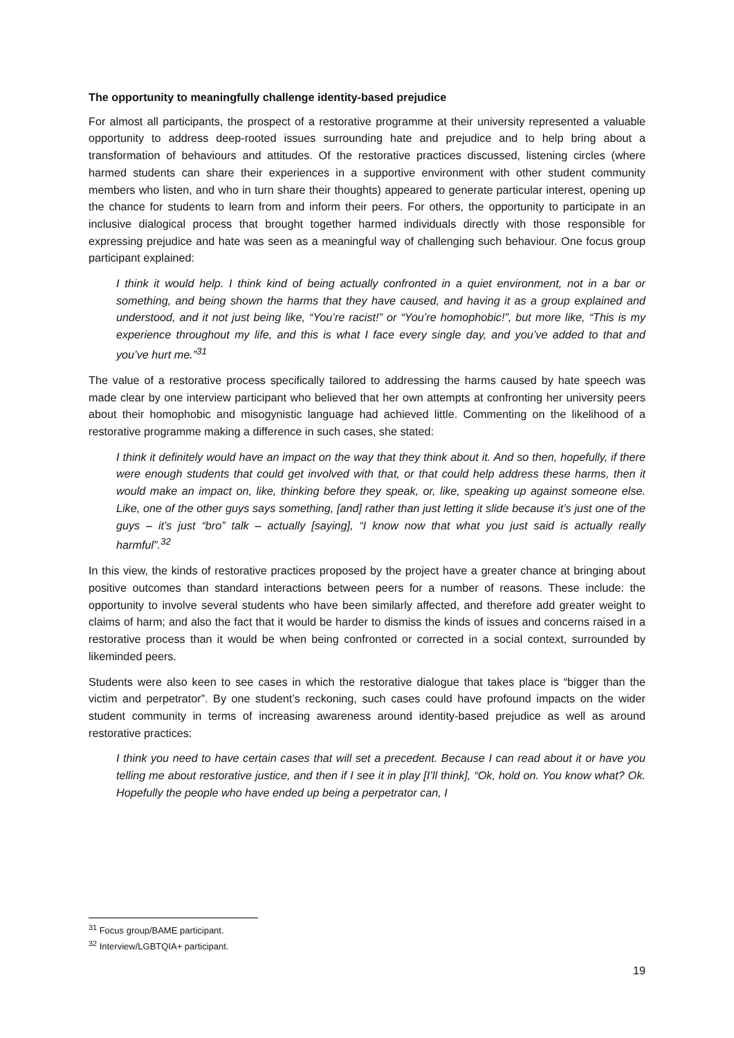The opportunity to meaningfully challenge identity-based prejudice
For almost all participants, the prospect of a restorative programme at their university represented a valuable opportunity to address deep-rooted issues surrounding hate and prejudice and to help bring about a transformation of behaviours and attitudes. Of the restorative practices discussed, listening circles (where harmed students can share their experiences in a supportive environment with other student community members who listen, and who in turn share their thoughts) appeared to generate particular interest, opening up the chance for students to learn from and inform their peers. For others, the opportunity to participate in an inclusive dialogical process that brought together harmed individuals directly with those responsible for expressing prejudice and hate was seen as a meaningful way of challenging such behaviour. One focus group participant explained:
I think it would help. I think kind of being actually confronted in a quiet environment, not in a bar or something, and being shown the harms that they have caused, and having it as a group explained and understood, and it not just being like, “You’re racist!” or “You’re homophobic!”, but more like, “This is my experience throughout my life, and this is what I face every single day, and you’ve added to that and you’ve hurt me.”<sup>31</sup>
The value of a restorative process specifically tailored to addressing the harms caused by hate speech was made clear by one interview participant who believed that her own attempts at confronting her university peers about their homophobic and misogynistic language had achieved little. Commenting on the likelihood of a restorative programme making a difference in such cases, she stated:
I think it definitely would have an impact on the way that they think about it. And so then, hopefully, if there were enough students that could get involved with that, or that could help address these harms, then it would make an impact on, like, thinking before they speak, or, like, speaking up against someone else. Like, one of the other guys says something, [and] rather than just letting it slide because it’s just one of the guys – it’s just “bro” talk – actually [saying], “I know now that what you just said is actually really harmful”.<sup>32</sup>
In this view, the kinds of restorative practices proposed by the project have a greater chance at bringing about positive outcomes than standard interactions between peers for a number of reasons. These include: the opportunity to involve several students who have been similarly affected, and therefore add greater weight to claims of harm; and also the fact that it would be harder to dismiss the kinds of issues and concerns raised in a restorative process than it would be when being confronted or corrected in a social context, surrounded by likeminded peers.
Students were also keen to see cases in which the restorative dialogue that takes place is “bigger than the victim and perpetrator”. By one student’s reckoning, such cases could have profound impacts on the wider student community in terms of increasing awareness around identity-based prejudice as well as around restorative practices:
I think you need to have certain cases that will set a precedent. Because I can read about it or have you telling me about restorative justice, and then if I see it in play [I’ll think], “Ok, hold on. You know what? Ok. Hopefully the people who have ended up being a perpetrator can, I
<sup>31</sup> Focus group/BAME participant.
<sup>32</sup> Interview/LGBTQIA+ participant.
19